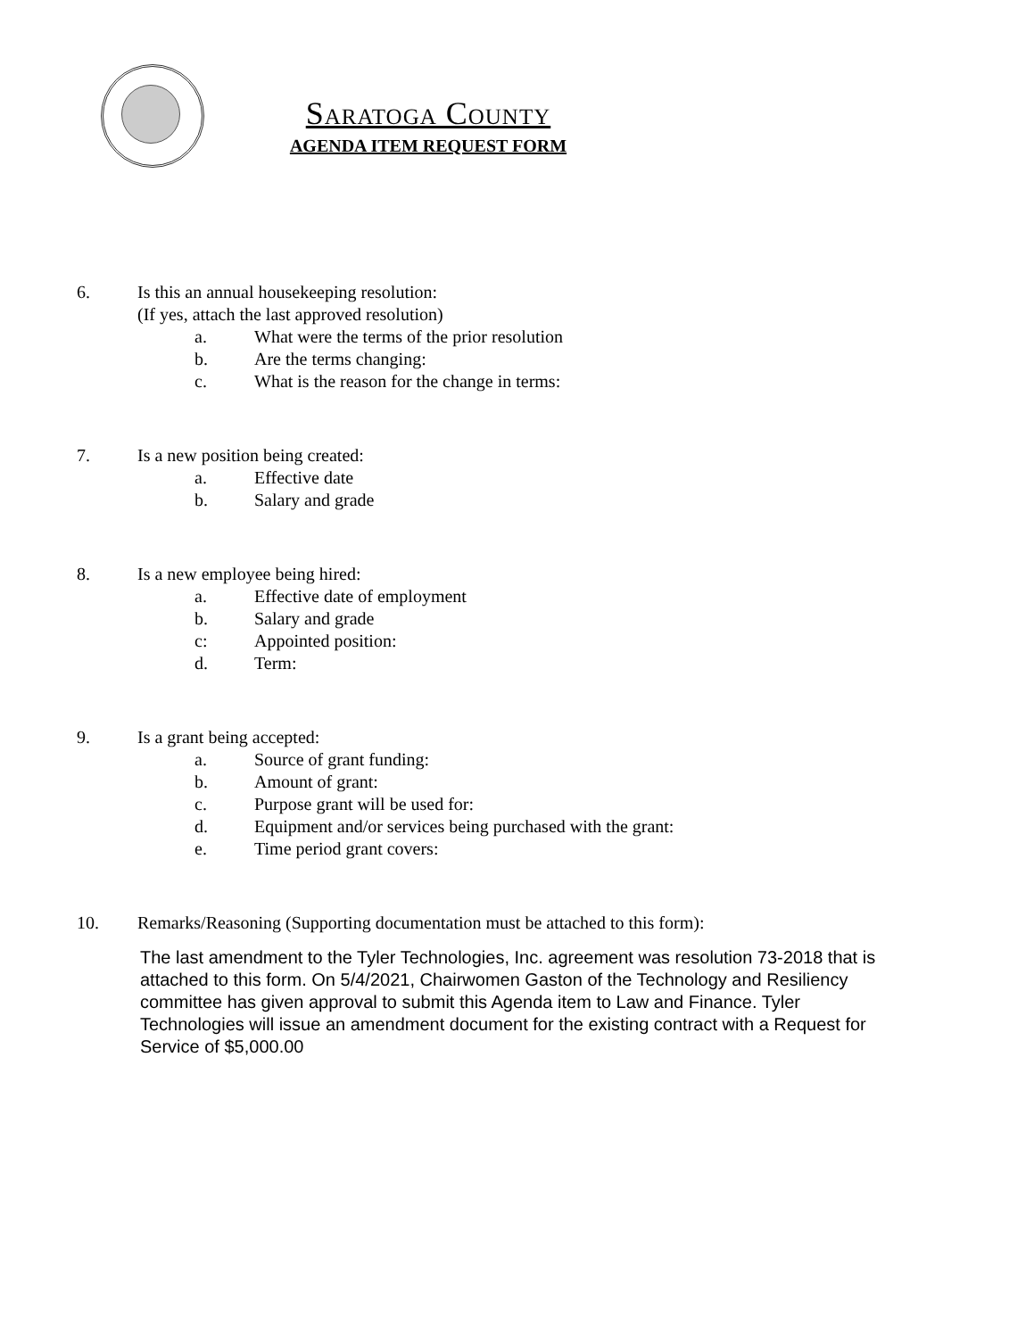Saratoga County
AGENDA ITEM REQUEST FORM
6. Is this an annual housekeeping resolution:
(If yes, attach the last approved resolution)
a. What were the terms of the prior resolution
b. Are the terms changing:
c. What is the reason for the change in terms:
7. Is a new position being created:
a. Effective date
b. Salary and grade
8. Is a new employee being hired:
a. Effective date of employment
b. Salary and grade
c: Appointed position:
d. Term:
9. Is a grant being accepted:
a. Source of grant funding:
b. Amount of grant:
c. Purpose grant will be used for:
d. Equipment and/or services being purchased with the grant:
e. Time period grant covers:
10. Remarks/Reasoning (Supporting documentation must be attached to this form):
The last amendment to the Tyler Technologies, Inc. agreement was resolution 73-2018 that is attached to this form. On 5/4/2021, Chairwomen Gaston of the Technology and Resiliency committee has given approval to submit this Agenda item to Law and Finance. Tyler Technologies will issue an amendment document for the existing contract with a Request for Service of $5,000.00